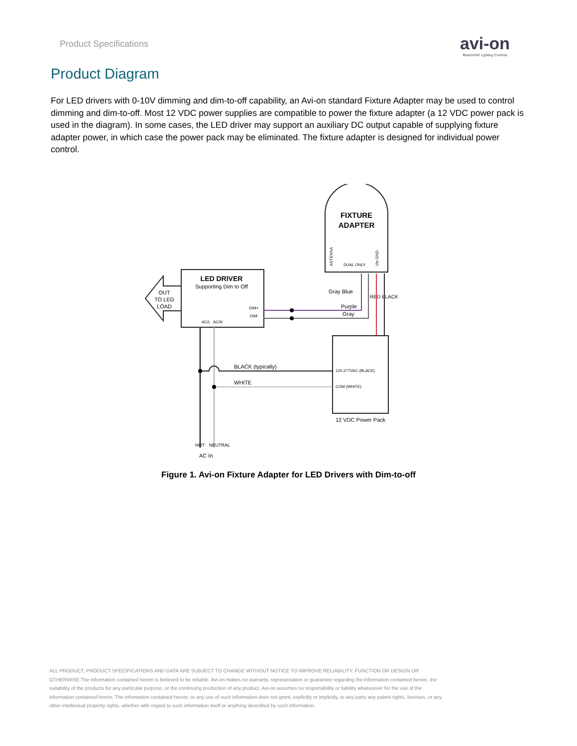Product Specifications
avi-on
Bluetooth® Lighting Controls
Product Diagram
For LED drivers with 0-10V dimming and dim-to-off capability, an Avi-on standard Fixture Adapter may be used to control dimming and dim-to-off. Most 12 VDC power supplies are compatible to power the fixture adapter (a 12 VDC power pack is used in the diagram). In some cases, the LED driver may support an auxiliary DC output capable of supplying fixture adapter power, in which case the power pack may be eliminated. The fixture adapter is designed for individual power control.
FIXTURE
ADAPTER
ANTENNA
DUAL ONLY
Vin GND
LED DRIVER
Supporting Dim to Off
DIM+
DIM-
AC/L
AC/N
OUT
TO LED
LOAD
Gray Blue
RED BLACK
Purple
Gray
120-277VAC (BLACK)
COM (WHITE)
12 VDC Power Pack
BLACK (typically)
WHITE
HOT
NEUTRAL
AC In
Figure 1. Avi-on Fixture Adapter for LED Drivers with Dim-to-off
ALL PRODUCT, PRODUCT SPECIFICATIONS AND DATA ARE SUBJECT TO CHANGE WITHOUT NOTICE TO IMPROVE RELIABILITY, FUNCTION OR DESIGN OR OTHERWISE.The information contained herein is believed to be reliable. Avi-on makes no warranty, representation or guarantee regarding the information contained herein, the suitability of the products for any particular purpose, or the continuing production of any product. Avi-on assumes no responsibility or liability whatsoever for the use of the information contained herein. The information contained herein, or any use of such information does not grant, explicitly or implicitly, to any party any patent rights, licenses, or any other intellectual property rights, whether with regard to such information itself or anything described by such information.